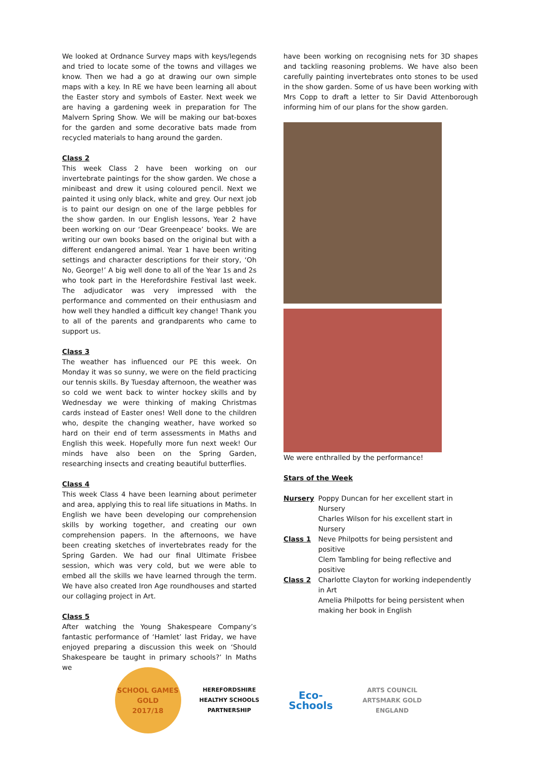We looked at Ordnance Survey maps with keys/legends and tried to locate some of the towns and villages we know. Then we had a go at drawing our own simple maps with a key. In RE we have been learning all about the Easter story and symbols of Easter. Next week we are having a gardening week in preparation for The Malvern Spring Show. We will be making our bat-boxes for the garden and some decorative bats made from recycled materials to hang around the garden.
Class 2
This week Class 2 have been working on our invertebrate paintings for the show garden. We chose a minibeast and drew it using coloured pencil. Next we painted it using only black, white and grey. Our next job is to paint our design on one of the large pebbles for the show garden. In our English lessons, Year 2 have been working on our ‘Dear Greenpeace’ books. We are writing our own books based on the original but with a different endangered animal. Year 1 have been writing settings and character descriptions for their story, ‘Oh No, George!’ A big well done to all of the Year 1s and 2s who took part in the Herefordshire Festival last week. The adjudicator was very impressed with the performance and commented on their enthusiasm and how well they handled a difficult key change! Thank you to all of the parents and grandparents who came to support us.
Class 3
The weather has influenced our PE this week. On Monday it was so sunny, we were on the field practicing our tennis skills. By Tuesday afternoon, the weather was so cold we went back to winter hockey skills and by Wednesday we were thinking of making Christmas cards instead of Easter ones! Well done to the children who, despite the changing weather, have worked so hard on their end of term assessments in Maths and English this week. Hopefully more fun next week! Our minds have also been on the Spring Garden, researching insects and creating beautiful butterflies.
Class 4
This week Class 4 have been learning about perimeter and area, applying this to real life situations in Maths. In English we have been developing our comprehension skills by working together, and creating our own comprehension papers. In the afternoons, we have been creating sketches of invertebrates ready for the Spring Garden. We had our final Ultimate Frisbee session, which was very cold, but we were able to embed all the skills we have learned through the term. We have also created Iron Age roundhouses and started our collaging project in Art.
Class 5
After watching the Young Shakespeare Company’s fantastic performance of ‘Hamlet’ last Friday, we have enjoyed preparing a discussion this week on ‘Should Shakespeare be taught in primary schools?’ In Maths we
have been working on recognising nets for 3D shapes and tackling reasoning problems. We have also been carefully painting invertebrates onto stones to be used in the show garden. Some of us have been working with Mrs Copp to draft a letter to Sir David Attenborough informing him of our plans for the show garden.
We were enthralled by the performance!
Stars of the Week
| Nursery | Poppy Duncan for her excellent start in Nursery |
| | Charles Wilson for his excellent start in Nursery |
| Class 1 | Neve Philpotts for being persistent and positive |
| | Clem Tambling for being reflective and positive |
| Class 2 | Charlotte Clayton for working independently in Art |
| | Amelia Philpotts for being persistent when making her book in English |
SCHOOL GAMES
GOLD
2017/18
HEREFORDSHIRE HEALTHY SCHOOLS PARTNERSHIP
Eco-Schools
ARTS COUNCIL
ARTSMARK GOLD
ENGLAND